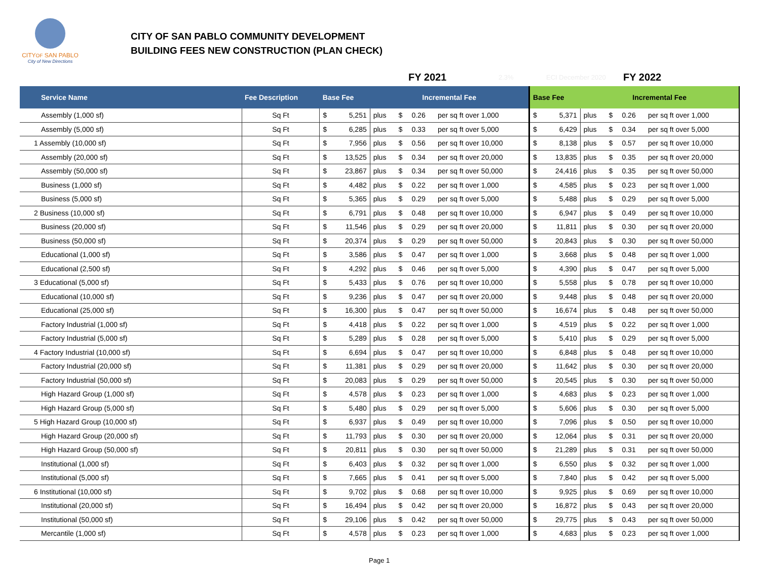CITYOF SAN PABLO
City of New Directions
CITY OF SAN PABLO COMMUNITY DEVELOPMENT
BUILDING FEES NEW CONSTRUCTION (PLAN CHECK)
FY 2021 2.3% ECI December 2020 FY 2022
| Service Name | Fee Description | Base Fee | | Incremental Fee | | | | Base Fee | | Incremental Fee | | | |
| --- | --- | --- | --- | --- | --- | --- | --- | --- | --- | --- | --- | --- | --- |
| Assembly (1,000 sf) | Sq Ft | $ | 5,251 | plus | $ | 0.26 | per sq ft over 1,000 | $ | 5,371 | plus | $ | 0.26 | per sq ft over 1,000 |
| Assembly (5,000 sf) | Sq Ft | $ | 6,285 | plus | $ | 0.33 | per sq ft over 5,000 | $ | 6,429 | plus | $ | 0.34 | per sq ft over 5,000 |
| 1 Assembly (10,000 sf) | Sq Ft | $ | 7,956 | plus | $ | 0.56 | per sq ft over 10,000 | $ | 8,138 | plus | $ | 0.57 | per sq ft over 10,000 |
| Assembly (20,000 sf) | Sq Ft | $ | 13,525 | plus | $ | 0.34 | per sq ft over 20,000 | $ | 13,835 | plus | $ | 0.35 | per sq ft over 20,000 |
| Assembly (50,000 sf) | Sq Ft | $ | 23,867 | plus | $ | 0.34 | per sq ft over 50,000 | $ | 24,416 | plus | $ | 0.35 | per sq ft over 50,000 |
| Business (1,000 sf) | Sq Ft | $ | 4,482 | plus | $ | 0.22 | per sq ft over 1,000 | $ | 4,585 | plus | $ | 0.23 | per sq ft over 1,000 |
| Business (5,000 sf) | Sq Ft | $ | 5,365 | plus | $ | 0.29 | per sq ft over 5,000 | $ | 5,488 | plus | $ | 0.29 | per sq ft over 5,000 |
| 2 Business (10,000 sf) | Sq Ft | $ | 6,791 | plus | $ | 0.48 | per sq ft over 10,000 | $ | 6,947 | plus | $ | 0.49 | per sq ft over 10,000 |
| Business (20,000 sf) | Sq Ft | $ | 11,546 | plus | $ | 0.29 | per sq ft over 20,000 | $ | 11,811 | plus | $ | 0.30 | per sq ft over 20,000 |
| Business (50,000 sf) | Sq Ft | $ | 20,374 | plus | $ | 0.29 | per sq ft over 50,000 | $ | 20,843 | plus | $ | 0.30 | per sq ft over 50,000 |
| Educational (1,000 sf) | Sq Ft | $ | 3,586 | plus | $ | 0.47 | per sq ft over 1,000 | $ | 3,668 | plus | $ | 0.48 | per sq ft over 1,000 |
| Educational (2,500 sf) | Sq Ft | $ | 4,292 | plus | $ | 0.46 | per sq ft over 5,000 | $ | 4,390 | plus | $ | 0.47 | per sq ft over 5,000 |
| 3 Educational (5,000 sf) | Sq Ft | $ | 5,433 | plus | $ | 0.76 | per sq ft over 10,000 | $ | 5,558 | plus | $ | 0.78 | per sq ft over 10,000 |
| Educational (10,000 sf) | Sq Ft | $ | 9,236 | plus | $ | 0.47 | per sq ft over 20,000 | $ | 9,448 | plus | $ | 0.48 | per sq ft over 20,000 |
| Educational (25,000 sf) | Sq Ft | $ | 16,300 | plus | $ | 0.47 | per sq ft over 50,000 | $ | 16,674 | plus | $ | 0.48 | per sq ft over 50,000 |
| Factory Industrial (1,000 sf) | Sq Ft | $ | 4,418 | plus | $ | 0.22 | per sq ft over 1,000 | $ | 4,519 | plus | $ | 0.22 | per sq ft over 1,000 |
| Factory Industrial (5,000 sf) | Sq Ft | $ | 5,289 | plus | $ | 0.28 | per sq ft over 5,000 | $ | 5,410 | plus | $ | 0.29 | per sq ft over 5,000 |
| 4 Factory Industrial (10,000 sf) | Sq Ft | $ | 6,694 | plus | $ | 0.47 | per sq ft over 10,000 | $ | 6,848 | plus | $ | 0.48 | per sq ft over 10,000 |
| Factory Industrial (20,000 sf) | Sq Ft | $ | 11,381 | plus | $ | 0.29 | per sq ft over 20,000 | $ | 11,642 | plus | $ | 0.30 | per sq ft over 20,000 |
| Factory Industrial (50,000 sf) | Sq Ft | $ | 20,083 | plus | $ | 0.29 | per sq ft over 50,000 | $ | 20,545 | plus | $ | 0.30 | per sq ft over 50,000 |
| High Hazard Group (1,000 sf) | Sq Ft | $ | 4,578 | plus | $ | 0.23 | per sq ft over 1,000 | $ | 4,683 | plus | $ | 0.23 | per sq ft over 1,000 |
| High Hazard Group (5,000 sf) | Sq Ft | $ | 5,480 | plus | $ | 0.29 | per sq ft over 5,000 | $ | 5,606 | plus | $ | 0.30 | per sq ft over 5,000 |
| 5 High Hazard Group (10,000 sf) | Sq Ft | $ | 6,937 | plus | $ | 0.49 | per sq ft over 10,000 | $ | 7,096 | plus | $ | 0.50 | per sq ft over 10,000 |
| High Hazard Group (20,000 sf) | Sq Ft | $ | 11,793 | plus | $ | 0.30 | per sq ft over 20,000 | $ | 12,064 | plus | $ | 0.31 | per sq ft over 20,000 |
| High Hazard Group (50,000 sf) | Sq Ft | $ | 20,811 | plus | $ | 0.30 | per sq ft over 50,000 | $ | 21,289 | plus | $ | 0.31 | per sq ft over 50,000 |
| Institutional (1,000 sf) | Sq Ft | $ | 6,403 | plus | $ | 0.32 | per sq ft over 1,000 | $ | 6,550 | plus | $ | 0.32 | per sq ft over 1,000 |
| Institutional (5,000 sf) | Sq Ft | $ | 7,665 | plus | $ | 0.41 | per sq ft over 5,000 | $ | 7,840 | plus | $ | 0.42 | per sq ft over 5,000 |
| 6 Institutional (10,000 sf) | Sq Ft | $ | 9,702 | plus | $ | 0.68 | per sq ft over 10,000 | $ | 9,925 | plus | $ | 0.69 | per sq ft over 10,000 |
| Institutional (20,000 sf) | Sq Ft | $ | 16,494 | plus | $ | 0.42 | per sq ft over 20,000 | $ | 16,872 | plus | $ | 0.43 | per sq ft over 20,000 |
| Institutional (50,000 sf) | Sq Ft | $ | 29,106 | plus | $ | 0.42 | per sq ft over 50,000 | $ | 29,775 | plus | $ | 0.43 | per sq ft over 50,000 |
| Mercantile (1,000 sf) | Sq Ft | $ | 4,578 | plus | $ | 0.23 | per sq ft over 1,000 | $ | 4,683 | plus | $ | 0.23 | per sq ft over 1,000 |
Page 1